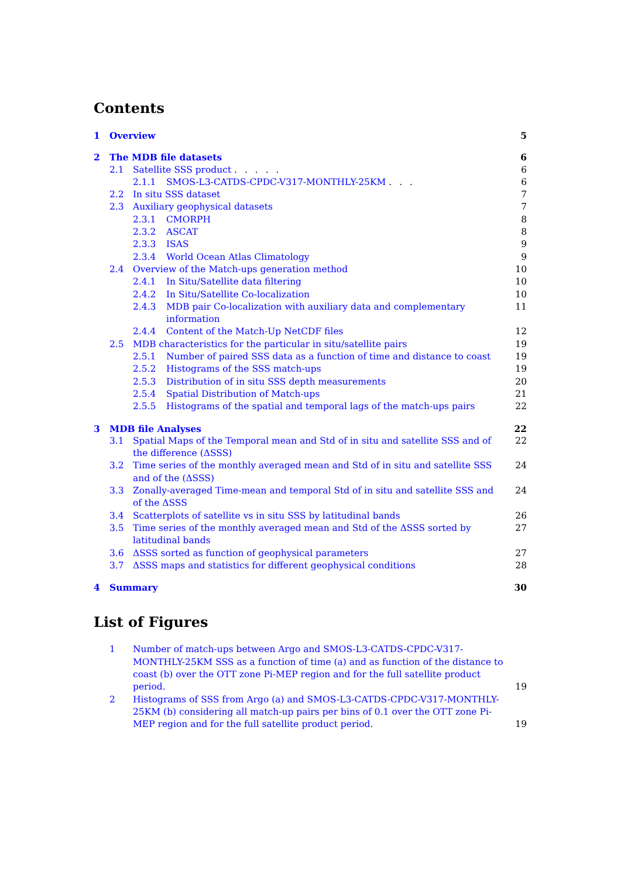Contents
1 Overview 5
2 The MDB file datasets 6
2.1 Satellite SSS product . . . . . 6
2.1.1 SMOS-L3-CATDS-CPDC-V317-MONTHLY-25KM . . . 6
2.2 In situ SSS dataset 7
2.3 Auxiliary geophysical datasets 7
2.3.1 CMORPH 8
2.3.2 ASCAT 8
2.3.3 ISAS 9
2.3.4 World Ocean Atlas Climatology 9
2.4 Overview of the Match-ups generation method 10
2.4.1 In Situ/Satellite data filtering 10
2.4.2 In Situ/Satellite Co-localization 10
2.4.3 MDB pair Co-localization with auxiliary data and complementary information 11
2.4.4 Content of the Match-Up NetCDF files 12
2.5 MDB characteristics for the particular in situ/satellite pairs 19
2.5.1 Number of paired SSS data as a function of time and distance to coast 19
2.5.2 Histograms of the SSS match-ups 19
2.5.3 Distribution of in situ SSS depth measurements 20
2.5.4 Spatial Distribution of Match-ups 21
2.5.5 Histograms of the spatial and temporal lags of the match-ups pairs 22
3 MDB file Analyses 22
3.1 Spatial Maps of the Temporal mean and Std of in situ and satellite SSS and of the difference (ΔSSS) 22
3.2 Time series of the monthly averaged mean and Std of in situ and satellite SSS and of the (ΔSSS) 24
3.3 Zonally-averaged Time-mean and temporal Std of in situ and satellite SSS and of the ΔSSS 24
3.4 Scatterplots of satellite vs in situ SSS by latitudinal bands 26
3.5 Time series of the monthly averaged mean and Std of the ΔSSS sorted by latitudinal bands 27
3.6 ΔSSS sorted as function of geophysical parameters 27
3.7 ΔSSS maps and statistics for different geophysical conditions 28
4 Summary 30
List of Figures
1 Number of match-ups between Argo and SMOS-L3-CATDS-CPDC-V317-MONTHLY-25KM SSS as a function of time (a) and as function of the distance to coast (b) over the OTT zone Pi-MEP region and for the full satellite product period. 19
2 Histograms of SSS from Argo (a) and SMOS-L3-CATDS-CPDC-V317-MONTHLY-25KM (b) considering all match-up pairs per bins of 0.1 over the OTT zone Pi-MEP region and for the full satellite product period. 19